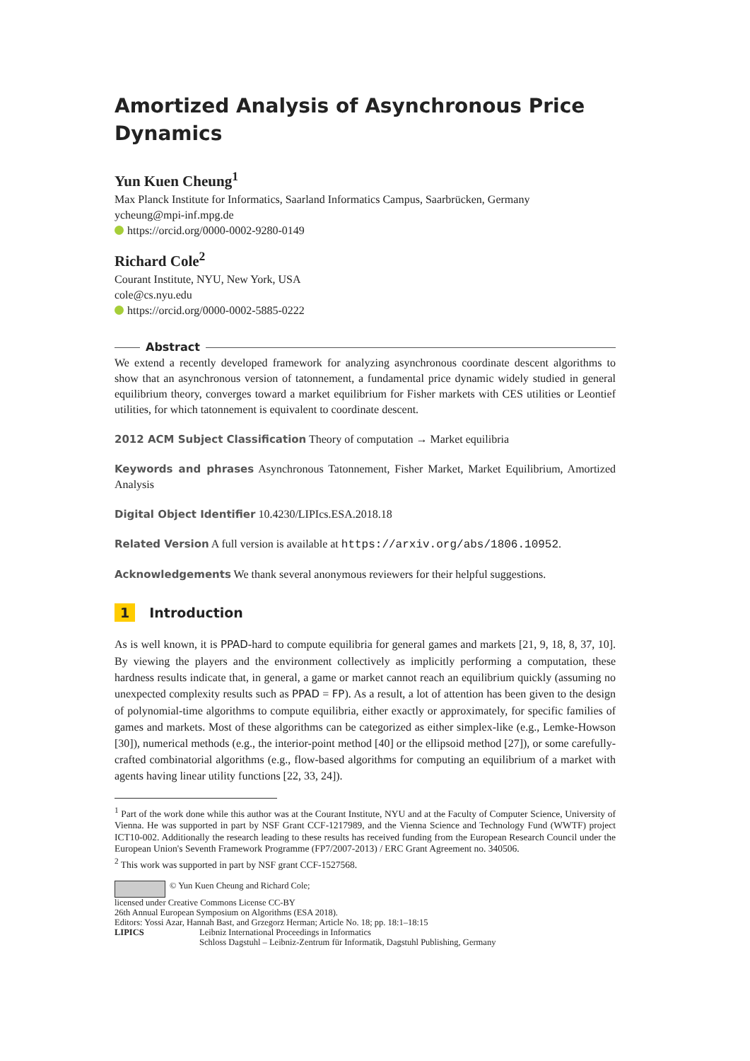Amortized Analysis of Asynchronous Price Dynamics
Yun Kuen Cheung<sup>1</sup>
Max Planck Institute for Informatics, Saarland Informatics Campus, Saarbrücken, Germany
ycheung@mpi-inf.mpg.de
https://orcid.org/0000-0002-9280-0149
Richard Cole<sup>2</sup>
Courant Institute, NYU, New York, USA
cole@cs.nyu.edu
https://orcid.org/0000-0002-5885-0222
Abstract
We extend a recently developed framework for analyzing asynchronous coordinate descent algorithms to show that an asynchronous version of tatonnement, a fundamental price dynamic widely studied in general equilibrium theory, converges toward a market equilibrium for Fisher markets with CES utilities or Leontief utilities, for which tatonnement is equivalent to coordinate descent.
2012 ACM Subject Classification Theory of computation → Market equilibria
Keywords and phrases Asynchronous Tatonnement, Fisher Market, Market Equilibrium, Amortized Analysis
Digital Object Identifier 10.4230/LIPIcs.ESA.2018.18
Related Version A full version is available at https://arxiv.org/abs/1806.10952.
Acknowledgements We thank several anonymous reviewers for their helpful suggestions.
1 Introduction
As is well known, it is PPAD-hard to compute equilibria for general games and markets [21, 9, 18, 8, 37, 10]. By viewing the players and the environment collectively as implicitly performing a computation, these hardness results indicate that, in general, a game or market cannot reach an equilibrium quickly (assuming no unexpected complexity results such as PPAD = FP). As a result, a lot of attention has been given to the design of polynomial-time algorithms to compute equilibria, either exactly or approximately, for specific families of games and markets. Most of these algorithms can be categorized as either simplex-like (e.g., Lemke-Howson [30]), numerical methods (e.g., the interior-point method [40] or the ellipsoid method [27]), or some carefully-crafted combinatorial algorithms (e.g., flow-based algorithms for computing an equilibrium of a market with agents having linear utility functions [22, 33, 24]).
<sup>1</sup> Part of the work done while this author was at the Courant Institute, NYU and at the Faculty of Computer Science, University of Vienna. He was supported in part by NSF Grant CCF-1217989, and the Vienna Science and Technology Fund (WWTF) project ICT10-002. Additionally the research leading to these results has received funding from the European Research Council under the European Union's Seventh Framework Programme (FP7/2007-2013) / ERC Grant Agreement no. 340506.
<sup>2</sup> This work was supported in part by NSF grant CCF-1527568.
© Yun Kuen Cheung and Richard Cole;
licensed under Creative Commons License CC-BY
26th Annual European Symposium on Algorithms (ESA 2018).
Editors: Yossi Azar, Hannah Bast, and Grzegorz Herman; Article No. 18; pp. 18:1–18:15
LIPICS Leibniz International Proceedings in Informatics
Schloss Dagstuhl – Leibniz-Zentrum für Informatik, Dagstuhl Publishing, Germany